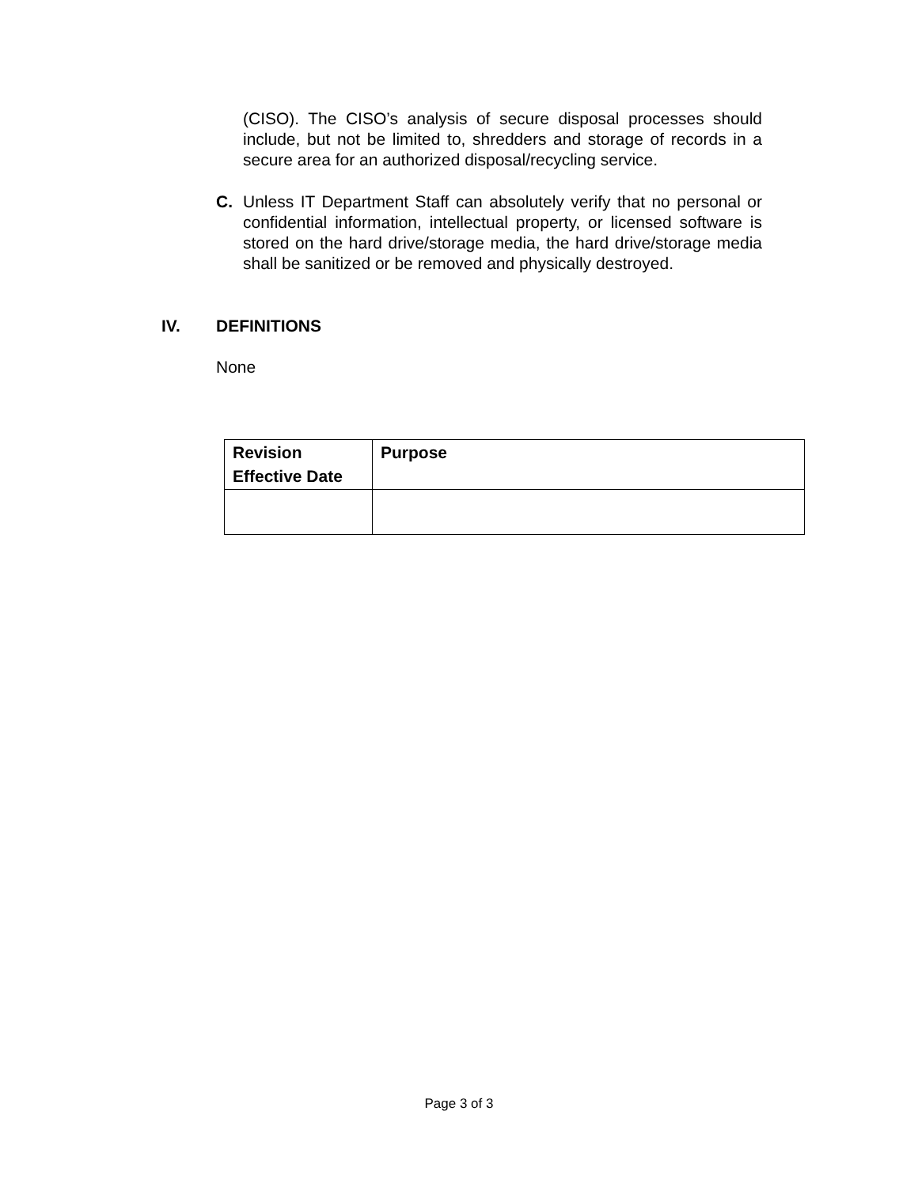(CISO). The CISO’s analysis of secure disposal processes should include, but not be limited to, shredders and storage of records in a secure area for an authorized disposal/recycling service.
C. Unless IT Department Staff can absolutely verify that no personal or confidential information, intellectual property, or licensed software is stored on the hard drive/storage media, the hard drive/storage media shall be sanitized or be removed and physically destroyed.
IV. DEFINITIONS
None
| Revision Effective Date | Purpose |
| --- | --- |
Page 3 of 3